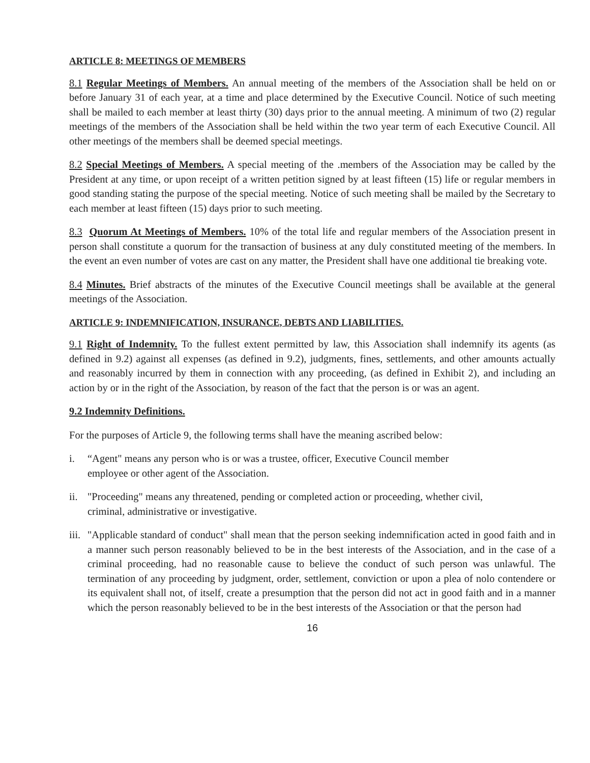ARTICLE 8: MEETINGS OF MEMBERS
8.1 Regular Meetings of Members. An annual meeting of the members of the Association shall be held on or before January 31 of each year, at a time and place determined by the Executive Council. Notice of such meeting shall be mailed to each member at least thirty (30) days prior to the annual meeting. A minimum of two (2) regular meetings of the members of the Association shall be held within the two year term of each Executive Council. All other meetings of the members shall be deemed special meetings.
8.2 Special Meetings of Members. A special meeting of the .members of the Association may be called by the President at any time, or upon receipt of a written petition signed by at least fifteen (15) life or regular members in good standing stating the purpose of the special meeting. Notice of such meeting shall be mailed by the Secretary to each member at least fifteen (15) days prior to such meeting.
8.3 Quorum At Meetings of Members. 10% of the total life and regular members of the Association present in person shall constitute a quorum for the transaction of business at any duly constituted meeting of the members. In the event an even number of votes are cast on any matter, the President shall have one additional tie breaking vote.
8.4 Minutes. Brief abstracts of the minutes of the Executive Council meetings shall be available at the general meetings of the Association.
ARTICLE 9: INDEMNIFICATION, INSURANCE, DEBTS AND LIABILITIES.
9.1 Right of Indemnity. To the fullest extent permitted by law, this Association shall indemnify its agents (as defined in 9.2) against all expenses (as defined in 9.2), judgments, fines, settlements, and other amounts actually and reasonably incurred by them in connection with any proceeding, (as defined in Exhibit 2), and including an action by or in the right of the Association, by reason of the fact that the person is or was an agent.
9.2 Indemnity Definitions.
For the purposes of Article 9, the following terms shall have the meaning ascribed below:
i. “Agent" means any person who is or was a trustee, officer, Executive Council member
employee or other agent of the Association.
ii. "Proceeding" means any threatened, pending or completed action or proceeding, whether civil,
criminal, administrative or investigative.
iii. "Applicable standard of conduct" shall mean that the person seeking indemnification acted in good faith and in a manner such person reasonably believed to be in the best interests of the Association, and in the case of a criminal proceeding, had no reasonable cause to believe the conduct of such person was unlawful. The termination of any proceeding by judgment, order, settlement, conviction or upon a plea of nolo contendere or its equivalent shall not, of itself, create a presumption that the person did not act in good faith and in a manner which the person reasonably believed to be in the best interests of the Association or that the person had
16